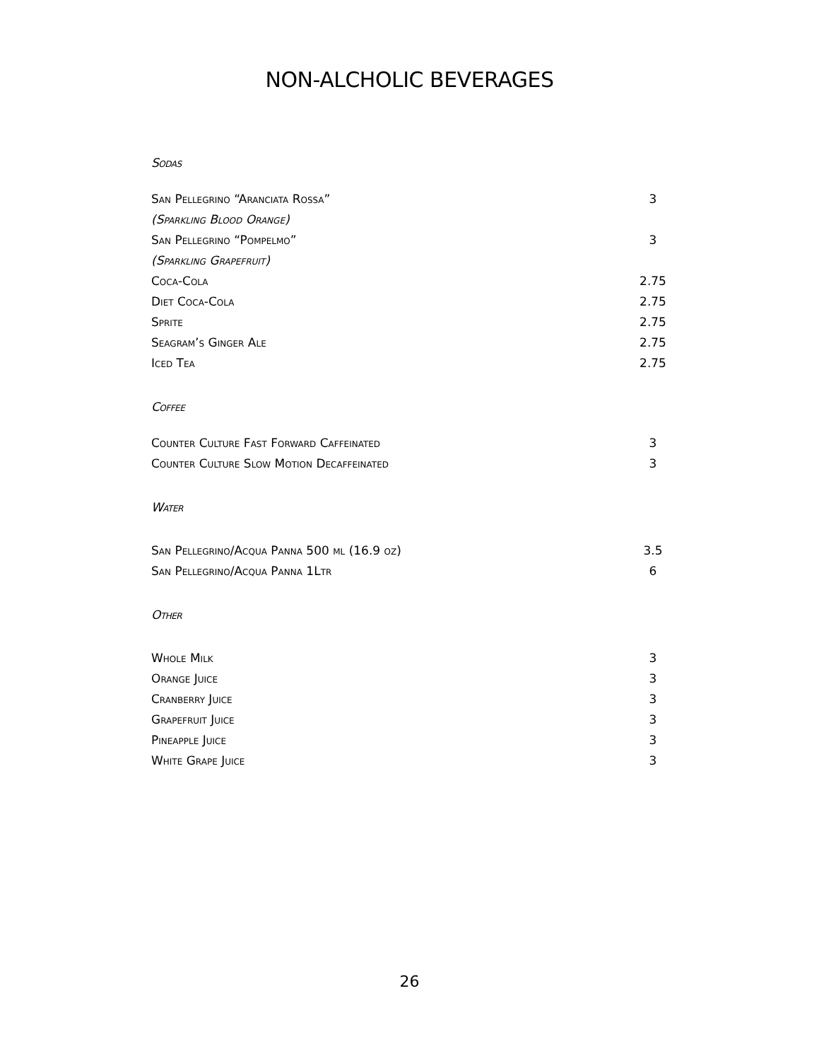NON-ALCHOLIC BEVERAGES
Sodas
| San Pellegrino “Aranciata Rossa” | 3 |
| (Sparkling Blood Orange) | |
| San Pellegrino “Pompelmo” | 3 |
| (Sparkling Grapefruit) | |
| Coca-Cola | 2.75 |
| Diet Coca-Cola | 2.75 |
| Sprite | 2.75 |
| Seagram’s Ginger Ale | 2.75 |
| Iced Tea | 2.75 |
Coffee
| Counter Culture Fast Forward Caffeinated | 3 |
| Counter Culture Slow Motion Decaffeinated | 3 |
Water
| San Pellegrino/Acqua Panna 500 ml (16.9 oz) | 3.5 |
| San Pellegrino/Acqua Panna 1Ltr | 6 |
Other
| Whole Milk | 3 |
| Orange Juice | 3 |
| Cranberry Juice | 3 |
| Grapefruit Juice | 3 |
| Pineapple Juice | 3 |
| White Grape Juice | 3 |
26